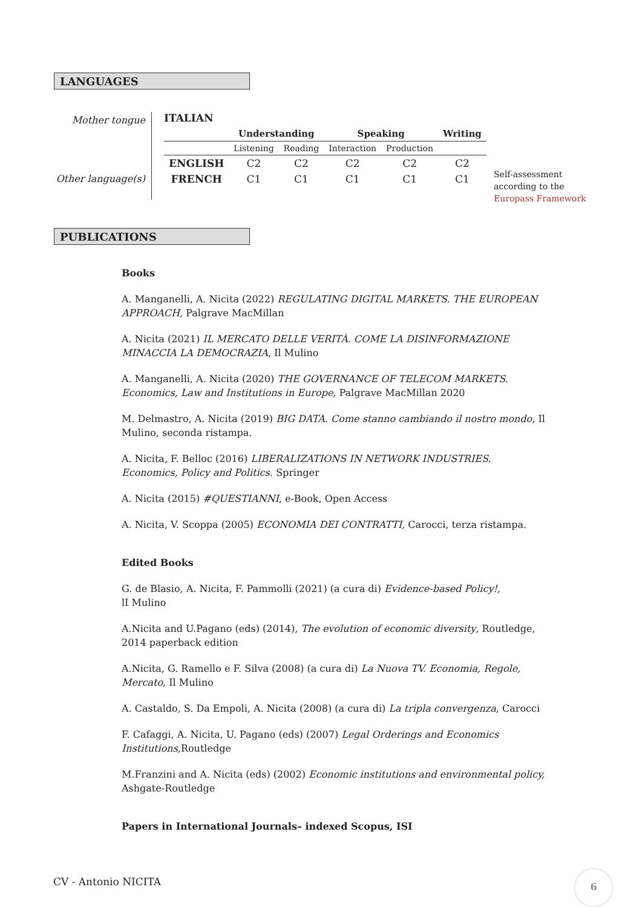LANGUAGES
Mother tongue
Other language(s)
ITALIAN
| | Understanding | | Speaking | | Writing |
| --- | --- | --- | --- | --- | --- |
| | Listening | Reading | Interaction | Production | |
| ENGLISH | C2 | C2 | C2 | C2 | C2 |
| FRENCH | C1 | C1 | C1 | C1 | C1 |
Self-assessment
according to the
Europass Framework
PUBLICATIONS
Books
A. Manganelli, A. Nicita (2022) REGULATING DIGITAL MARKETS. THE EUROPEAN APPROACH, Palgrave MacMillan
A. Nicita (2021) IL MERCATO DELLE VERITÀ. COME LA DISINFORMAZIONE MINACCIA LA DEMOCRAZIA, Il Mulino
A. Manganelli, A. Nicita (2020) THE GOVERNANCE OF TELECOM MARKETS. Economics, Law and Institutions in Europe, Palgrave MacMillan 2020
M. Delmastro, A. Nicita (2019) BIG DATA. Come stanno cambiando il nostro mondo, Il Mulino, seconda ristampa.
A. Nicita, F. Belloc (2016) LIBERALIZATIONS IN NETWORK INDUSTRIES. Economics, Policy and Politics. Springer
A. Nicita (2015) #QUESTIANNI, e-Book, Open Access
A. Nicita, V. Scoppa (2005) ECONOMIA DEI CONTRATTI, Carocci, terza ristampa.
Edited Books
G. de Blasio, A. Nicita, F. Pammolli (2021) (a cura di) Evidence-based Policy!,
lI Mulino
A.Nicita and U.Pagano (eds) (2014), The evolution of economic diversity, Routledge, 2014 paperback edition
A.Nicita, G. Ramello e F. Silva (2008) (a cura di) La Nuova TV. Economia, Regole, Mercato, Il Mulino
A. Castaldo, S. Da Empoli, A. Nicita (2008) (a cura di) La tripla convergenza, Carocci
F. Cafaggi, A. Nicita, U. Pagano (eds) (2007) Legal Orderings and Economics Institutions,Routledge
M.Franzini and A. Nicita (eds) (2002) Economic institutions and environmental policy, Ashgate-Routledge
Papers in International Journals– indexed Scopus, ISI
CV - Antonio NICITA
6